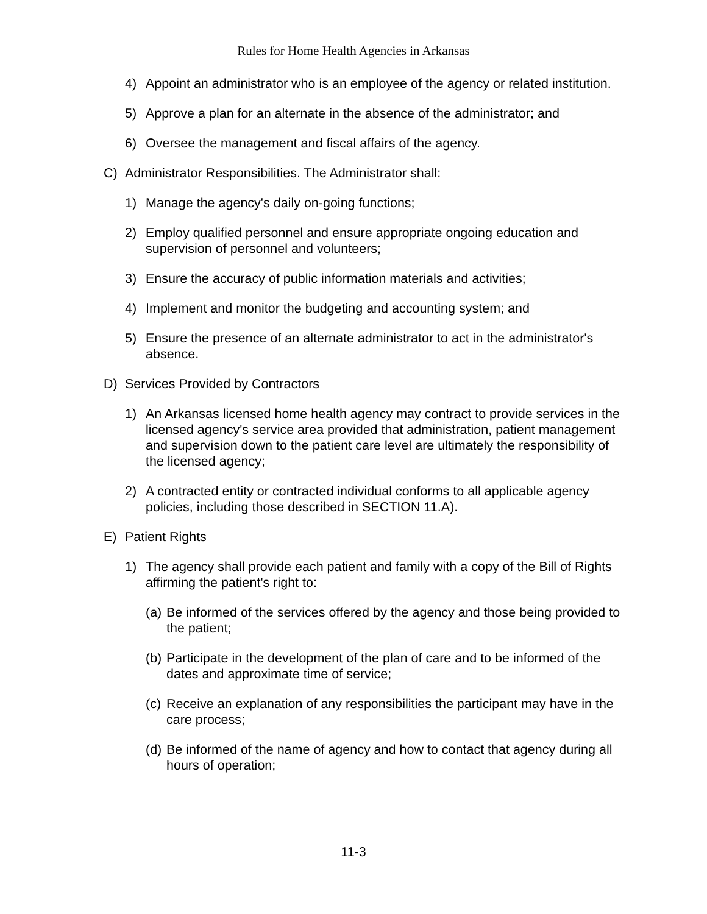Rules for Home Health Agencies in Arkansas
4) Appoint an administrator who is an employee of the agency or related institution.
5) Approve a plan for an alternate in the absence of the administrator; and
6) Oversee the management and fiscal affairs of the agency.
C) Administrator Responsibilities. The Administrator shall:
1) Manage the agency's daily on-going functions;
2) Employ qualified personnel and ensure appropriate ongoing education and supervision of personnel and volunteers;
3) Ensure the accuracy of public information materials and activities;
4) Implement and monitor the budgeting and accounting system; and
5) Ensure the presence of an alternate administrator to act in the administrator's absence.
D) Services Provided by Contractors
1) An Arkansas licensed home health agency may contract to provide services in the licensed agency's service area provided that administration, patient management and supervision down to the patient care level are ultimately the responsibility of the licensed agency;
2) A contracted entity or contracted individual conforms to all applicable agency policies, including those described in SECTION 11.A).
E) Patient Rights
1) The agency shall provide each patient and family with a copy of the Bill of Rights affirming the patient's right to:
(a) Be informed of the services offered by the agency and those being provided to the patient;
(b) Participate in the development of the plan of care and to be informed of the dates and approximate time of service;
(c) Receive an explanation of any responsibilities the participant may have in the care process;
(d) Be informed of the name of agency and how to contact that agency during all hours of operation;
11-3